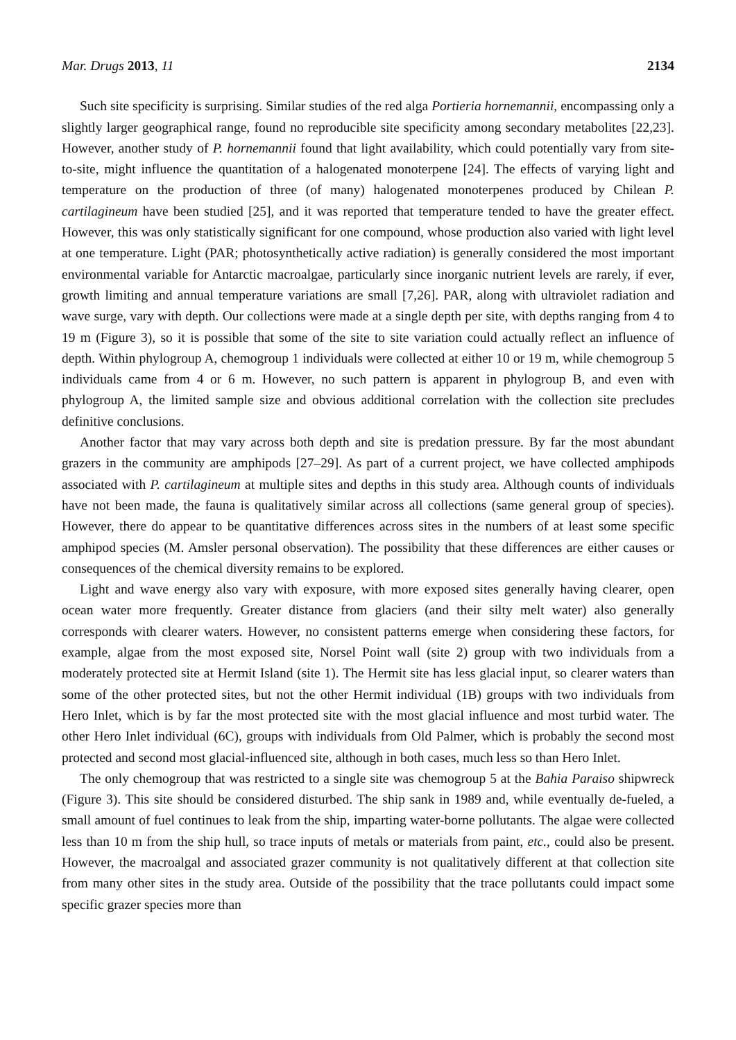Mar. Drugs 2013, 11 2134
Such site specificity is surprising. Similar studies of the red alga Portieria hornemannii, encompassing only a slightly larger geographical range, found no reproducible site specificity among secondary metabolites [22,23]. However, another study of P. hornemannii found that light availability, which could potentially vary from site-to-site, might influence the quantitation of a halogenated monoterpene [24]. The effects of varying light and temperature on the production of three (of many) halogenated monoterpenes produced by Chilean P. cartilagineum have been studied [25], and it was reported that temperature tended to have the greater effect. However, this was only statistically significant for one compound, whose production also varied with light level at one temperature. Light (PAR; photosynthetically active radiation) is generally considered the most important environmental variable for Antarctic macroalgae, particularly since inorganic nutrient levels are rarely, if ever, growth limiting and annual temperature variations are small [7,26]. PAR, along with ultraviolet radiation and wave surge, vary with depth. Our collections were made at a single depth per site, with depths ranging from 4 to 19 m (Figure 3), so it is possible that some of the site to site variation could actually reflect an influence of depth. Within phylogroup A, chemogroup 1 individuals were collected at either 10 or 19 m, while chemogroup 5 individuals came from 4 or 6 m. However, no such pattern is apparent in phylogroup B, and even with phylogroup A, the limited sample size and obvious additional correlation with the collection site precludes definitive conclusions.
Another factor that may vary across both depth and site is predation pressure. By far the most abundant grazers in the community are amphipods [27–29]. As part of a current project, we have collected amphipods associated with P. cartilagineum at multiple sites and depths in this study area. Although counts of individuals have not been made, the fauna is qualitatively similar across all collections (same general group of species). However, there do appear to be quantitative differences across sites in the numbers of at least some specific amphipod species (M. Amsler personal observation). The possibility that these differences are either causes or consequences of the chemical diversity remains to be explored.
Light and wave energy also vary with exposure, with more exposed sites generally having clearer, open ocean water more frequently. Greater distance from glaciers (and their silty melt water) also generally corresponds with clearer waters. However, no consistent patterns emerge when considering these factors, for example, algae from the most exposed site, Norsel Point wall (site 2) group with two individuals from a moderately protected site at Hermit Island (site 1). The Hermit site has less glacial input, so clearer waters than some of the other protected sites, but not the other Hermit individual (1B) groups with two individuals from Hero Inlet, which is by far the most protected site with the most glacial influence and most turbid water. The other Hero Inlet individual (6C), groups with individuals from Old Palmer, which is probably the second most protected and second most glacial-influenced site, although in both cases, much less so than Hero Inlet.
The only chemogroup that was restricted to a single site was chemogroup 5 at the Bahia Paraiso shipwreck (Figure 3). This site should be considered disturbed. The ship sank in 1989 and, while eventually de-fueled, a small amount of fuel continues to leak from the ship, imparting water-borne pollutants. The algae were collected less than 10 m from the ship hull, so trace inputs of metals or materials from paint, etc., could also be present. However, the macroalgal and associated grazer community is not qualitatively different at that collection site from many other sites in the study area. Outside of the possibility that the trace pollutants could impact some specific grazer species more than